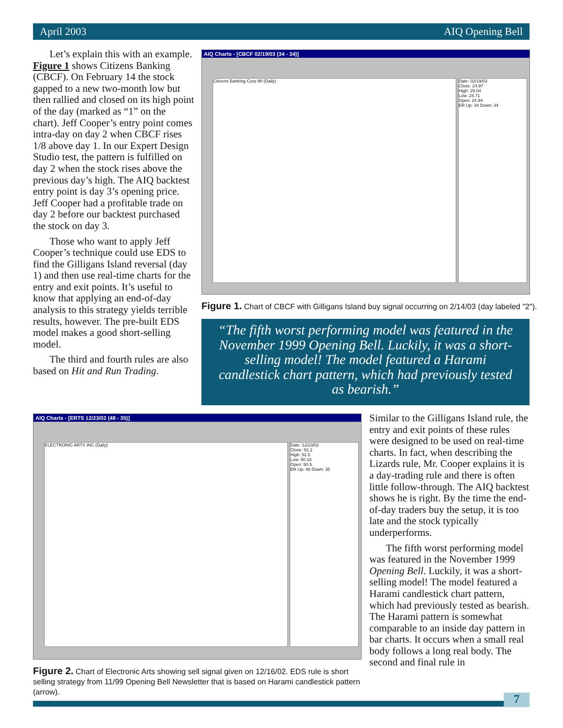April 2003 AIQ Opening Bell
Let’s explain this with an example. Figure 1 shows Citizens Banking (CBCF). On February 14 the stock gapped to a new two-month low but then rallied and closed on its high point of the day (marked as “1” on the chart). Jeff Cooper’s entry point comes intra-day on day 2 when CBCF rises 1/8 above day 1. In our Expert Design Studio test, the pattern is fulfilled on day 2 when the stock rises above the previous day’s high. The AIQ backtest entry point is day 3’s opening price. Jeff Cooper had a profitable trade on day 2 before our backtest purchased the stock on day 3.
Those who want to apply Jeff Cooper’s technique could use EDS to find the Gilligans Island reversal (day 1) and then use real-time charts for the entry and exit points. It’s useful to know that applying an end-of-day analysis to this strategy yields terrible results, however. The pre-built EDS model makes a good short-selling model.
The third and fourth rules are also based on Hit and Run Trading.
AIQ Charts - [CBCF 02/19/03 (34 - 34)]
Citizens Banking Corp MI (Daily)
Date: 02/19/03
Close: 24.97
High: 25.04
Low: 24.71
Open: 24.94
ER Up: 34 Down: 34
Figure 1. Chart of CBCF with Gilligans Island buy signal occurring on 2/14/03 (day labeled "2").
“The fifth worst performing model was featured in the November 1999 Opening Bell. Luckily, it was a short-selling model! The model featured a Harami candlestick chart pattern, which had previously tested as bearish.”
AIQ Charts - [ERTS 12/23/02 (48 - 35)]
ELECTRONIC ARTS INC (Daily)
Date: 12/23/02
Close: 52.2
High: 52.5
Low: 50.16
Open: 50.5
ER Up: 48 Down: 35
Figure 2. Chart of Electronic Arts showing sell signal given on 12/16/02. EDS rule is short selling strategy from 11/99 Opening Bell Newsletter that is based on Harami candlestick pattern (arrow).
Similar to the Gilligans Island rule, the entry and exit points of these rules were designed to be used on real-time charts. In fact, when describing the Lizards rule, Mr. Cooper explains it is a day-trading rule and there is often little follow-through. The AIQ backtest shows he is right. By the time the end-of-day traders buy the setup, it is too late and the stock typically underperforms.
The fifth worst performing model was featured in the November 1999 Opening Bell. Luckily, it was a short-selling model! The model featured a Harami candlestick chart pattern, which had previously tested as bearish. The Harami pattern is somewhat comparable to an inside day pattern in bar charts. It occurs when a small real body follows a long real body. The second and final rule in
7